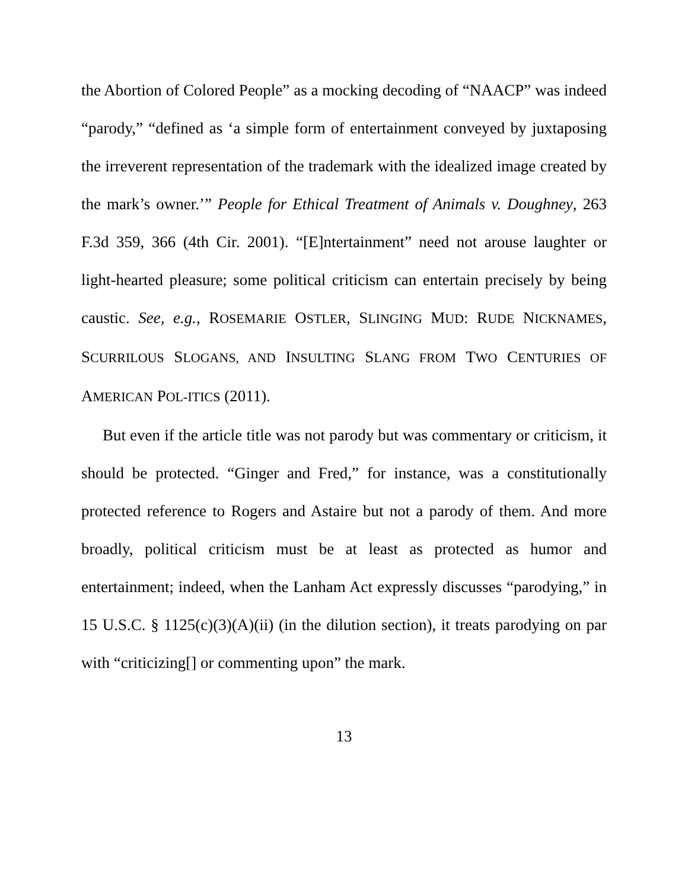the Abortion of Colored People” as a mocking decoding of “NAACP” was indeed “parody,” “defined as ‘a simple form of entertainment conveyed by juxtaposing the irreverent representation of the trademark with the idealized image created by the mark’s owner.’” People for Ethical Treatment of Animals v. Doughney, 263 F.3d 359, 366 (4th Cir. 2001). “[E]ntertainment” need not arouse laughter or light-hearted pleasure; some political criticism can entertain precisely by being caustic. See, e.g., ROSEMARIE OSTLER, SLINGING MUD: RUDE NICKNAMES, SCURRILOUS SLOGANS, AND INSULTING SLANG FROM TWO CENTURIES OF AMERICAN POL-ITICS (2011).
But even if the article title was not parody but was commentary or criticism, it should be protected. “Ginger and Fred,” for instance, was a constitutionally protected reference to Rogers and Astaire but not a parody of them. And more broadly, political criticism must be at least as protected as humor and entertainment; indeed, when the Lanham Act expressly discusses “parodying,” in 15 U.S.C. § 1125(c)(3)(A)(ii) (in the dilution section), it treats parodying on par with “criticizing[] or commenting upon” the mark.
13